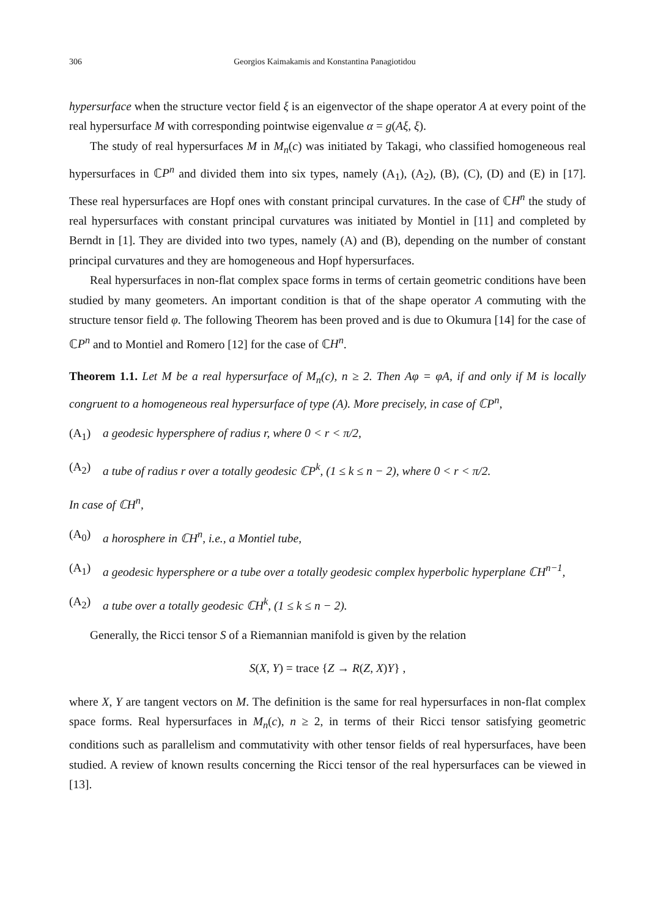306 Georgios Kaimakamis and Konstantina Panagiotidou
hypersurface when the structure vector field ξ is an eigenvector of the shape operator A at every point of the real hypersurface M with corresponding pointwise eigenvalue α = g(Aξ, ξ).
The study of real hypersurfaces M in M<sub>n</sub>(c) was initiated by Takagi, who classified homogeneous real hypersurfaces in ℂP<sup>n</sup> and divided them into six types, namely (A<sub>1</sub>), (A<sub>2</sub>), (B), (C), (D) and (E) in [17]. These real hypersurfaces are Hopf ones with constant principal curvatures. In the case of ℂH<sup>n</sup> the study of real hypersurfaces with constant principal curvatures was initiated by Montiel in [11] and completed by Berndt in [1]. They are divided into two types, namely (A) and (B), depending on the number of constant principal curvatures and they are homogeneous and Hopf hypersurfaces.
Real hypersurfaces in non-flat complex space forms in terms of certain geometric conditions have been studied by many geometers. An important condition is that of the shape operator A commuting with the structure tensor field φ. The following Theorem has been proved and is due to Okumura [14] for the case of ℂP<sup>n</sup> and to Montiel and Romero [12] for the case of ℂH<sup>n</sup>.
Theorem 1.1. Let M be a real hypersurface of M<sub>n</sub>(c), n ≥ 2. Then Aφ = φA, if and only if M is locally congruent to a homogeneous real hypersurface of type (A). More precisely, in case of ℂP<sup>n</sup>,
(A<sub>1</sub>) a geodesic hypersphere of radius r, where 0 < r < π/2,
(A<sub>2</sub>) a tube of radius r over a totally geodesic ℂP<sup>k</sup>, (1 ≤ k ≤ n − 2), where 0 < r < π/2.
In case of ℂH<sup>n</sup>,
(A<sub>0</sub>) a horosphere in ℂH<sup>n</sup>, i.e., a Montiel tube,
(A<sub>1</sub>) a geodesic hypersphere or a tube over a totally geodesic complex hyperbolic hyperplane ℂH<sup>n−1</sup>,
(A<sub>2</sub>) a tube over a totally geodesic ℂH<sup>k</sup>, (1 ≤ k ≤ n − 2).
Generally, the Ricci tensor S of a Riemannian manifold is given by the relation
S(X, Y) = trace {Z → R(Z, X)Y} ,
where X, Y are tangent vectors on M. The definition is the same for real hypersurfaces in non-flat complex space forms. Real hypersurfaces in M<sub>n</sub>(c), n ≥ 2, in terms of their Ricci tensor satisfying geometric conditions such as parallelism and commutativity with other tensor fields of real hypersurfaces, have been studied. A review of known results concerning the Ricci tensor of the real hypersurfaces can be viewed in [13].